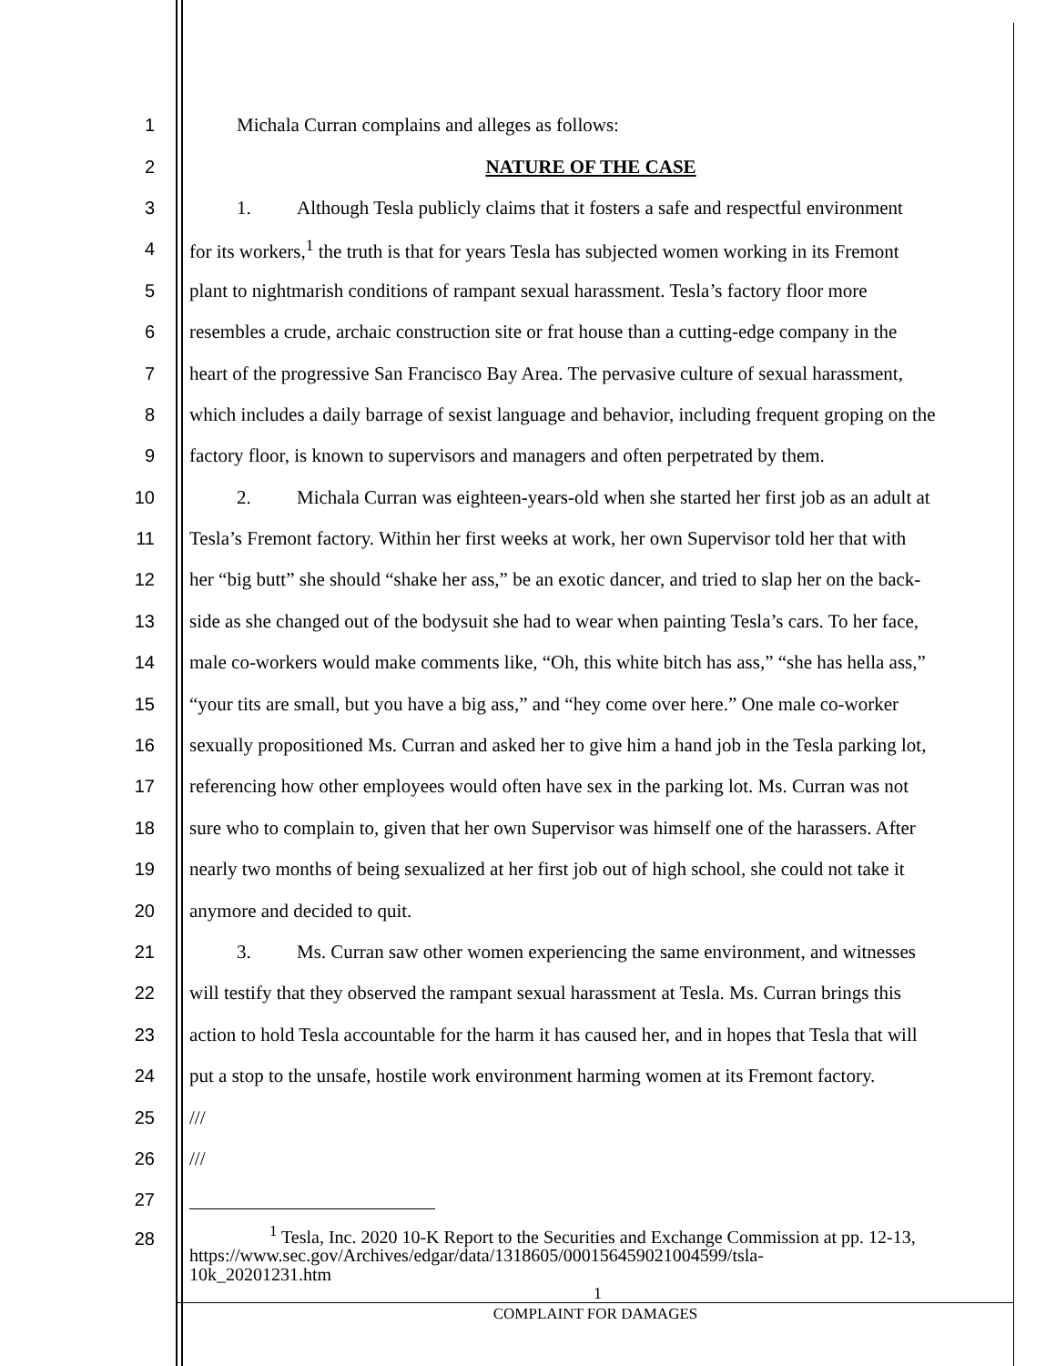1 Michala Curran complains and alleges as follows:
2 NATURE OF THE CASE
3 1. Although Tesla publicly claims that it fosters a safe and respectful environment
4 for its workers,<sup>1</sup> the truth is that for years Tesla has subjected women working in its Fremont
5 plant to nightmarish conditions of rampant sexual harassment. Tesla’s factory floor more
6 resembles a crude, archaic construction site or frat house than a cutting-edge company in the
7 heart of the progressive San Francisco Bay Area. The pervasive culture of sexual harassment,
8 which includes a daily barrage of sexist language and behavior, including frequent groping on the
9 factory floor, is known to supervisors and managers and often perpetrated by them.
10 2. Michala Curran was eighteen-years-old when she started her first job as an adult at
11 Tesla’s Fremont factory. Within her first weeks at work, her own Supervisor told her that with
12 her “big butt” she should “shake her ass,” be an exotic dancer, and tried to slap her on the back-
13 side as she changed out of the bodysuit she had to wear when painting Tesla’s cars. To her face,
14 male co-workers would make comments like, “Oh, this white bitch has ass,” “she has hella ass,”
15 “your tits are small, but you have a big ass,” and “hey come over here.” One male co-worker
16 sexually propositioned Ms. Curran and asked her to give him a hand job in the Tesla parking lot,
17 referencing how other employees would often have sex in the parking lot. Ms. Curran was not
18 sure who to complain to, given that her own Supervisor was himself one of the harassers. After
19 nearly two months of being sexualized at her first job out of high school, she could not take it
20 anymore and decided to quit.
21 3. Ms. Curran saw other women experiencing the same environment, and witnesses
22 will testify that they observed the rampant sexual harassment at Tesla. Ms. Curran brings this
23 action to hold Tesla accountable for the harm it has caused her, and in hopes that Tesla that will
24 put a stop to the unsafe, hostile work environment harming women at its Fremont factory.
25 ///
26 ///
27
28
<sup>1</sup> Tesla, Inc. 2020 10-K Report to the Securities and Exchange Commission at pp. 12-13,
https://www.sec.gov/Archives/edgar/data/1318605/000156459021004599/tsla-
10k_20201231.htm
1
COMPLAINT FOR DAMAGES